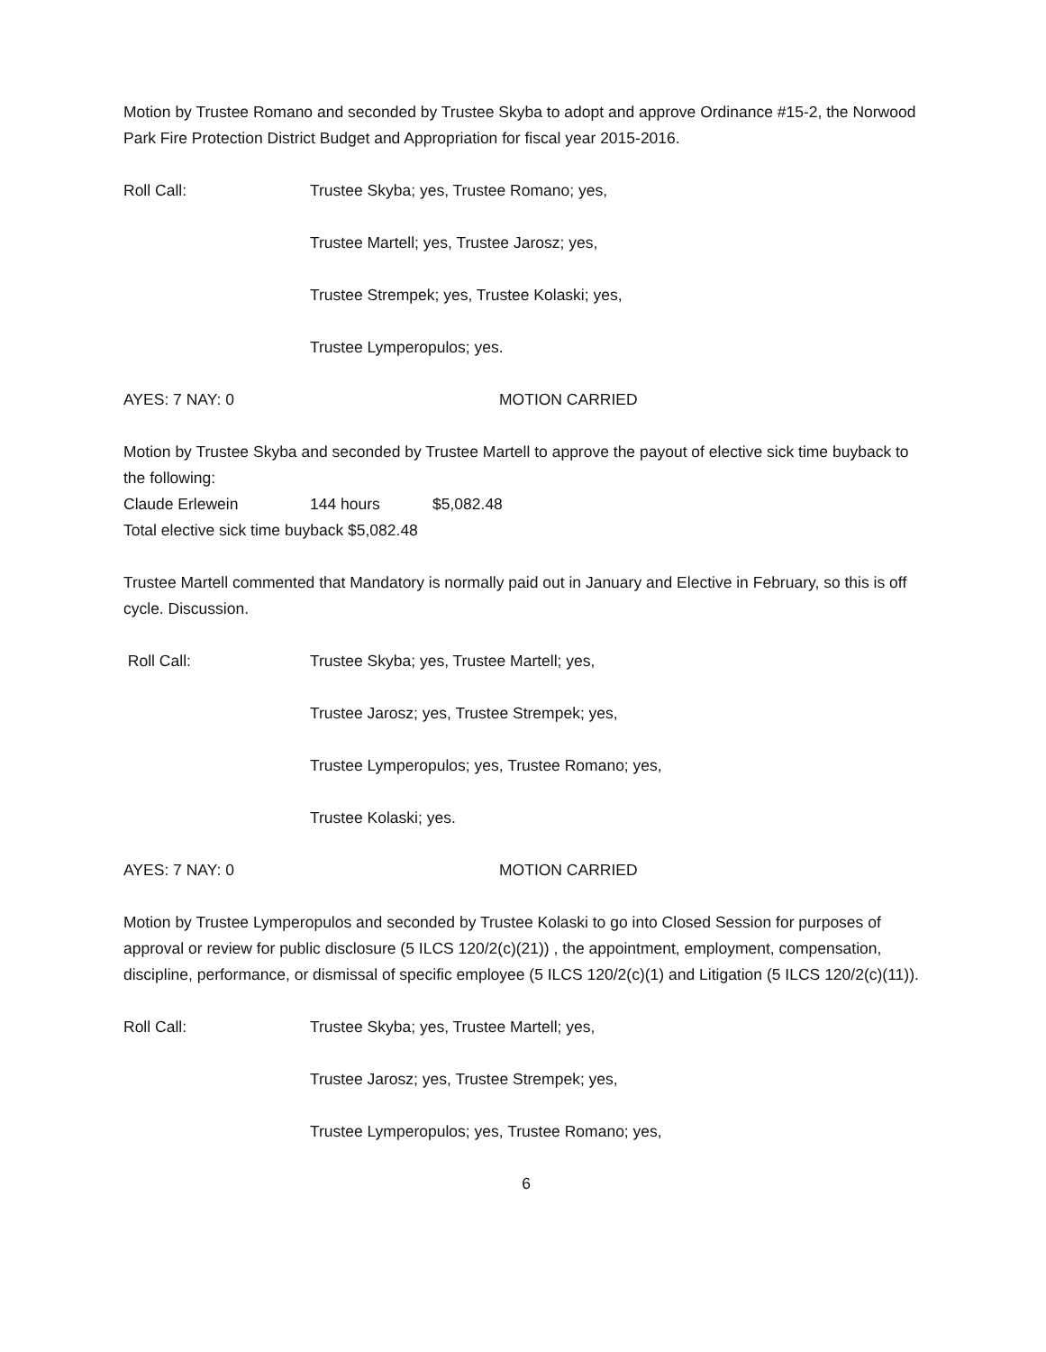Motion by Trustee Romano and seconded by Trustee Skyba to adopt and approve Ordinance #15-2, the Norwood Park Fire Protection District Budget and Appropriation for fiscal year 2015-2016.
Roll Call: Trustee Skyba; yes, Trustee Romano; yes,
Trustee Martell; yes, Trustee Jarosz; yes,
Trustee Strempek; yes, Trustee Kolaski; yes,
Trustee Lymperopulos; yes.
AYES: 7 NAY: 0 MOTION CARRIED
Motion by Trustee Skyba and seconded by Trustee Martell to approve the payout of elective sick time buyback to the following:
Claude Erlewein 144 hours $5,082.48
Total elective sick time buyback $5,082.48
Trustee Martell commented that Mandatory is normally paid out in January and Elective in February, so this is off cycle. Discussion.
Roll Call: Trustee Skyba; yes, Trustee Martell; yes,
Trustee Jarosz; yes, Trustee Strempek; yes,
Trustee Lymperopulos; yes, Trustee Romano; yes,
Trustee Kolaski; yes.
AYES: 7 NAY: 0 MOTION CARRIED
Motion by Trustee Lymperopulos and seconded by Trustee Kolaski to go into Closed Session for purposes of approval or review for public disclosure (5 ILCS 120/2(c)(21)) , the appointment, employment, compensation, discipline, performance, or dismissal of specific employee (5 ILCS 120/2(c)(1) and Litigation (5 ILCS 120/2(c)(11)).
Roll Call: Trustee Skyba; yes, Trustee Martell; yes,
Trustee Jarosz; yes, Trustee Strempek; yes,
Trustee Lymperopulos; yes, Trustee Romano; yes,
6